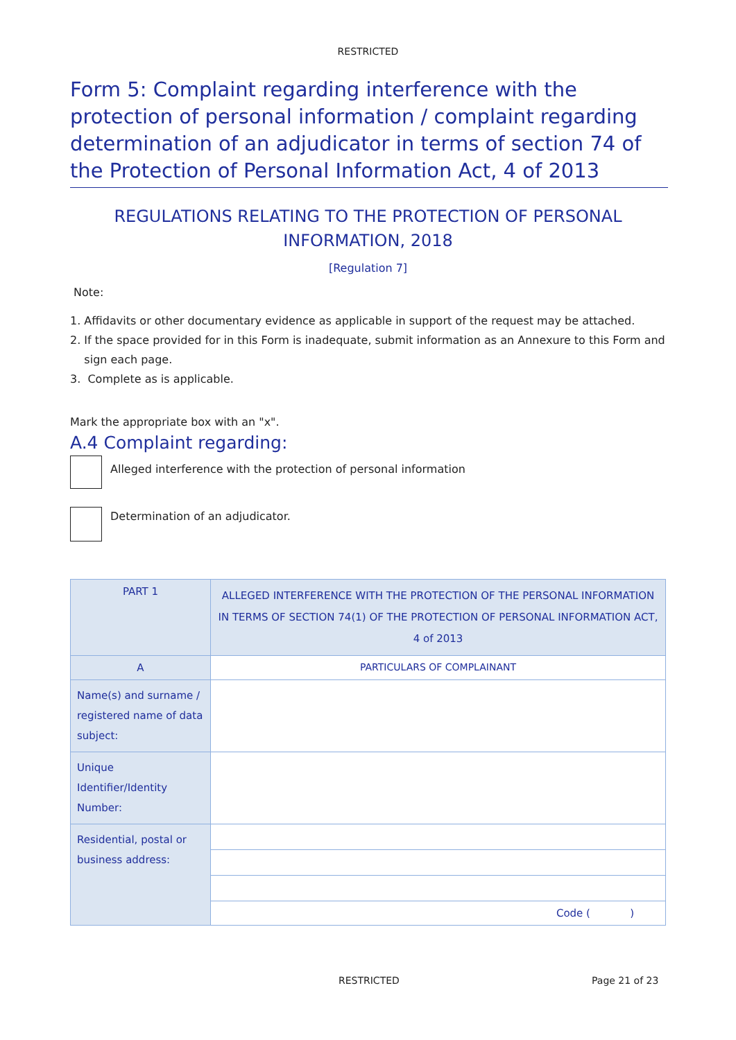RESTRICTED
Form 5: Complaint regarding interference with the protection of personal information / complaint regarding determination of an adjudicator in terms of section 74 of the Protection of Personal Information Act, 4 of 2013
REGULATIONS RELATING TO THE PROTECTION OF PERSONAL INFORMATION, 2018
[Regulation 7]
Note:
1. Affidavits or other documentary evidence as applicable in support of the request may be attached.
2. If the space provided for in this Form is inadequate, submit information as an Annexure to this Form and
sign each page.
3. Complete as is applicable.
Mark the appropriate box with an "x".
A.4 Complaint regarding:
Alleged interference with the protection of personal information
Determination of an adjudicator.
| PART 1 | ALLEGED INTERFERENCE WITH THE PROTECTION OF THE PERSONAL INFORMATION IN TERMS OF SECTION 74(1) OF THE PROTECTION OF PERSONAL INFORMATION ACT, 4 of 2013 |
| A | PARTICULARS OF COMPLAINANT |
| Name(s) and surname / registered name of data subject: | |
| Unique Identifier/Identity Number: | |
| Residential, postal or business address: | |
| | Code ( ) |
RESTRICTED Page 21 of 23